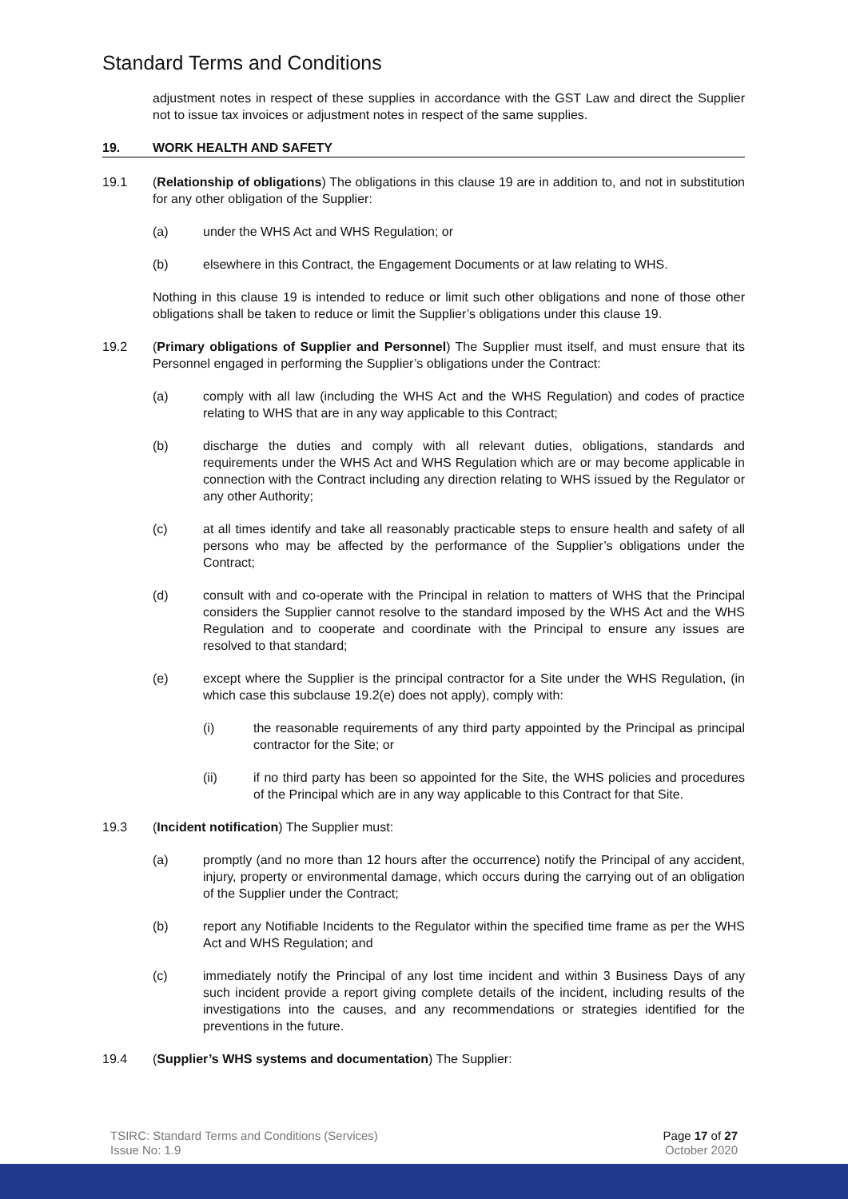Standard Terms and Conditions
adjustment notes in respect of these supplies in accordance with the GST Law and direct the Supplier not to issue tax invoices or adjustment notes in respect of the same supplies.
19. WORK HEALTH AND SAFETY
19.1 (Relationship of obligations) The obligations in this clause 19 are in addition to, and not in substitution for any other obligation of the Supplier:
(a) under the WHS Act and WHS Regulation; or
(b) elsewhere in this Contract, the Engagement Documents or at law relating to WHS.
Nothing in this clause 19 is intended to reduce or limit such other obligations and none of those other obligations shall be taken to reduce or limit the Supplier’s obligations under this clause 19.
19.2 (Primary obligations of Supplier and Personnel) The Supplier must itself, and must ensure that its Personnel engaged in performing the Supplier’s obligations under the Contract:
(a) comply with all law (including the WHS Act and the WHS Regulation) and codes of practice relating to WHS that are in any way applicable to this Contract;
(b) discharge the duties and comply with all relevant duties, obligations, standards and requirements under the WHS Act and WHS Regulation which are or may become applicable in connection with the Contract including any direction relating to WHS issued by the Regulator or any other Authority;
(c) at all times identify and take all reasonably practicable steps to ensure health and safety of all persons who may be affected by the performance of the Supplier’s obligations under the Contract;
(d) consult with and co-operate with the Principal in relation to matters of WHS that the Principal considers the Supplier cannot resolve to the standard imposed by the WHS Act and the WHS Regulation and to cooperate and coordinate with the Principal to ensure any issues are resolved to that standard;
(e) except where the Supplier is the principal contractor for a Site under the WHS Regulation, (in which case this subclause 19.2(e) does not apply), comply with:
(i) the reasonable requirements of any third party appointed by the Principal as principal contractor for the Site; or
(ii) if no third party has been so appointed for the Site, the WHS policies and procedures of the Principal which are in any way applicable to this Contract for that Site.
19.3 (Incident notification) The Supplier must:
(a) promptly (and no more than 12 hours after the occurrence) notify the Principal of any accident, injury, property or environmental damage, which occurs during the carrying out of an obligation of the Supplier under the Contract;
(b) report any Notifiable Incidents to the Regulator within the specified time frame as per the WHS Act and WHS Regulation; and
(c) immediately notify the Principal of any lost time incident and within 3 Business Days of any such incident provide a report giving complete details of the incident, including results of the investigations into the causes, and any recommendations or strategies identified for the preventions in the future.
19.4 (Supplier’s WHS systems and documentation) The Supplier:
TSIRC: Standard Terms and Conditions (Services)
Issue No: 1.9
Page 17 of 27
October 2020